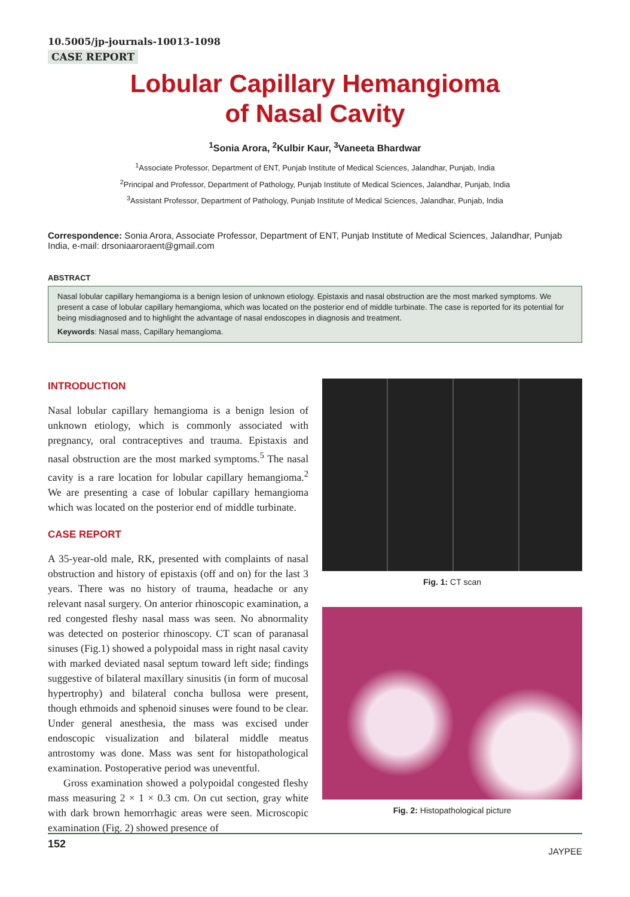10.5005/jp-journals-10013-1098
CASE REPORT
Lobular Capillary Hemangioma
of Nasal Cavity
<sup>1</sup> Sonia Arora, <sup>2</sup>Kulbir Kaur, <sup>3</sup>Vaneeta Bhardwar
<sup>1</sup> Associate Professor, Department of ENT, Punjab Institute of Medical Sciences, Jalandhar, Punjab, India
<sup>2</sup> Principal and Professor, Department of Pathology, Punjab Institute of Medical Sciences, Jalandhar, Punjab, India
<sup>3</sup> Assistant Professor, Department of Pathology, Punjab Institute of Medical Sciences, Jalandhar, Punjab, India
Correspondence: Sonia Arora, Associate Professor, Department of ENT, Punjab Institute of Medical Sciences, Jalandhar, Punjab India, e-mail: drsoniaaroraent@gmail.com
ABSTRACT
Nasal lobular capillary hemangioma is a benign lesion of unknown etiology. Epistaxis and nasal obstruction are the most marked symptoms. We present a case of lobular capillary hemangioma, which was located on the posterior end of middle turbinate. The case is reported for its potential for being misdiagnosed and to highlight the advantage of nasal endoscopes in diagnosis and treatment.
Keywords: Nasal mass, Capillary hemangioma.
INTRODUCTION
Nasal lobular capillary hemangioma is a benign lesion of unknown etiology, which is commonly associated with pregnancy, oral contraceptives and trauma. Epistaxis and nasal obstruction are the most marked symptoms.<sup>5</sup> The nasal cavity is a rare location for lobular capillary hemangioma.<sup>2</sup> We are presenting a case of lobular capillary hemangioma which was located on the posterior end of middle turbinate.
CASE REPORT
A 35-year-old male, RK, presented with complaints of nasal obstruction and history of epistaxis (off and on) for the last 3 years. There was no history of trauma, headache or any relevant nasal surgery. On anterior rhinoscopic examination, a red congested fleshy nasal mass was seen. No abnormality was detected on posterior rhinoscopy. CT scan of paranasal sinuses (Fig.1) showed a polypoidal mass in right nasal cavity with marked deviated nasal septum toward left side; findings suggestive of bilateral maxillary sinusitis (in form of mucosal hypertrophy) and bilateral concha bullosa were present, though ethmoids and sphenoid sinuses were found to be clear. Under general anesthesia, the mass was excised under endoscopic visualization and bilateral middle meatus antrostomy was done. Mass was sent for histopathological examination. Postoperative period was uneventful.
Gross examination showed a polypoidal congested fleshy mass measuring 2 × 1 × 0.3 cm. On cut section, gray white with dark brown hemorrhagic areas were seen. Microscopic examination (Fig. 2) showed presence of
Fig. 1: CT scan
Fig. 2: Histopathological picture
152 JAYPEE